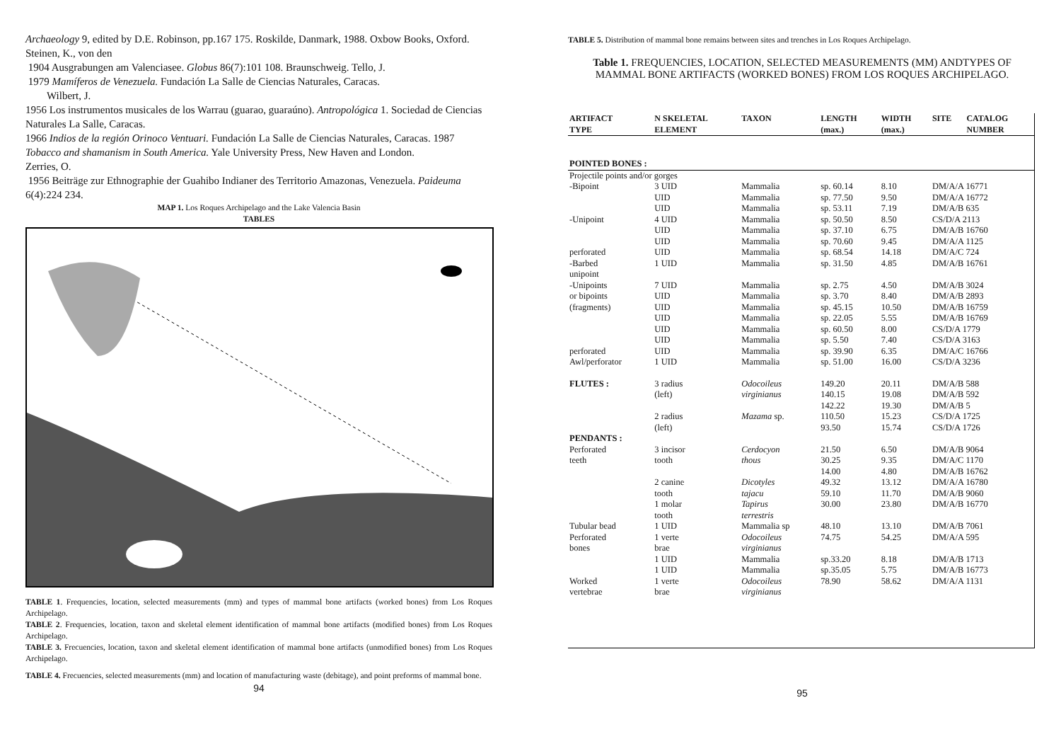Archaeology 9, edited by D.E. Robinson, pp.167 175. Roskilde, Danmark, 1988. Oxbow Books, Oxford.
Steinen, K., von den
1904 Ausgrabungen am Valenciasee. Globus 86(7):101 108. Braunschweig. Tello, J.
1979 Mamíferos de Venezuela. Fundación La Salle de Ciencias Naturales, Caracas.
Wilbert, J.
1956 Los instrumentos musicales de los Warrau (guarao, guaraúno). Antropológica 1. Sociedad de Ciencias Naturales La Salle, Caracas.
1966 Indios de la región Orinoco Ventuari. Fundación La Salle de Ciencias Naturales, Caracas. 1987 Tobacco and shamanism in South America. Yale University Press, New Haven and London.
Zerries, O.
1956 Beiträge zur Ethnographie der Guahibo Indianer des Territorio Amazonas, Venezuela. Paideuma 6(4):224 234.
MAP 1. Los Roques Archipelago and the Lake Valencia Basin
TABLES
TABLE 1. Frequencies, location, selected measurements (mm) and types of mammal bone artifacts (worked bones) from Los Roques Archipelago.
TABLE 2. Frequencies, location, taxon and skeletal element identification of mammal bone artifacts (modified bones) from Los Roques Archipelago.
TABLE 3. Frecuencies, location, taxon and skeletal element identification of mammal bone artifacts (unmodified bones) from Los Roques Archipelago.
TABLE 4. Frecuencies, selected measurements (mm) and location of manufacturing waste (debitage), and point preforms of mammal bone.
94
TABLE 5. Distribution of mammal bone remains between sites and trenches in Los Roques Archipelago.
Table 1. FREQUENCIES, LOCATION, SELECTED MEASUREMENTS (MM) ANDTYPES OF MAMMAL BONE ARTIFACTS (WORKED BONES) FROM LOS ROQUES ARCHIPELAGO.
| ARTIFACT TYPE | N SKELETAL ELEMENT | TAXON | LENGTH (max.) | WIDTH (max.) | SITE | CATALOG NUMBER |
| --- | --- | --- | --- | --- | --- | --- |
| POINTED BONES : | | | | | | |
| Projectile points and/or gorges | | | | | | |
| -Bipoint | 3 UID | Mammalia | sp. 60.14 | 8.10 | DM/A/A 16771 | |
| | UID | Mammalia | sp. 77.50 | 9.50 | DM/A/A 16772 | |
| | UID | Mammalia | sp. 53.11 | 7.19 | DM/A/B 635 | |
| -Unipoint | 4 UID | Mammalia | sp. 50.50 | 8.50 | CS/D/A 2113 | |
| | UID | Mammalia | sp. 37.10 | 6.75 | DM/A/B 16760 | |
| | UID | Mammalia | sp. 70.60 | 9.45 | DM/A/A 1125 | |
| perforated | UID | Mammalia | sp. 68.54 | 14.18 | DM/A/C 724 | |
| -Barbed unipoint | 1 UID | Mammalia | sp. 31.50 | 4.85 | DM/A/B 16761 | |
| -Unipoints | 7 UID | Mammalia | sp. 2.75 | 4.50 | DM/A/B 3024 | |
| or bipoints | UID | Mammalia | sp. 3.70 | 8.40 | DM/A/B 2893 | |
| (fragments) | UID | Mammalia | sp. 45.15 | 10.50 | DM/A/B 16759 | |
| | UID | Mammalia | sp. 22.05 | 5.55 | DM/A/B 16769 | |
| | UID | Mammalia | sp. 60.50 | 8.00 | CS/D/A 1779 | |
| | UID | Mammalia | sp. 5.50 | 7.40 | CS/D/A 3163 | |
| perforated | UID | Mammalia | sp. 39.90 | 6.35 | DM/A/C 16766 | |
| Awl/perforator | 1 UID | Mammalia | sp. 51.00 | 16.00 | CS/D/A 3236 | |
| FLUTES : | 3 radius | Odocoileus | 149.20 | 20.11 | DM/A/B 588 | |
| | (left) | virginianus | 140.15 | 19.08 | DM/A/B 592 | |
| | | | 142.22 | 19.30 | DM/A/B 5 | |
| | 2 radius | Mazama sp. | 110.50 | 15.23 | CS/D/A 1725 | |
| | (left) | | 93.50 | 15.74 | CS/D/A 1726 | |
| PENDANTS : | | | | | | |
| Perforated | 3 incisor | Cerdocyon | 21.50 | 6.50 | DM/A/B 9064 | |
| teeth | tooth | thous | 30.25 | 9.35 | DM/A/C 1170 | |
| | | | 14.00 | 4.80 | DM/A/B 16762 | |
| | 2 canine | Dicotyles | 49.32 | 13.12 | DM/A/A 16780 | |
| | tooth | tajacu | 59.10 | 11.70 | DM/A/B 9060 | |
| | 1 molar | Tapirus | 30.00 | 23.80 | DM/A/B 16770 | |
| | tooth | terrestris | | | | |
| Tubular bead | 1 UID | Mammalia sp | 48.10 | 13.10 | DM/A/B 7061 | |
| Perforated | 1 verte | Odocoileus | 74.75 | 54.25 | DM/A/A 595 | |
| bones | brae | virginianus | | | | |
| | 1 UID | Mammalia | sp.33.20 | 8.18 | DM/A/B 1713 | |
| | 1 UID | Mammalia | sp.35.05 | 5.75 | DM/A/B 16773 | |
| Worked | 1 verte | Odocoileus | 78.90 | 58.62 | DM/A/A 1131 | |
| vertebrae | brae | virginianus | | | | |
95